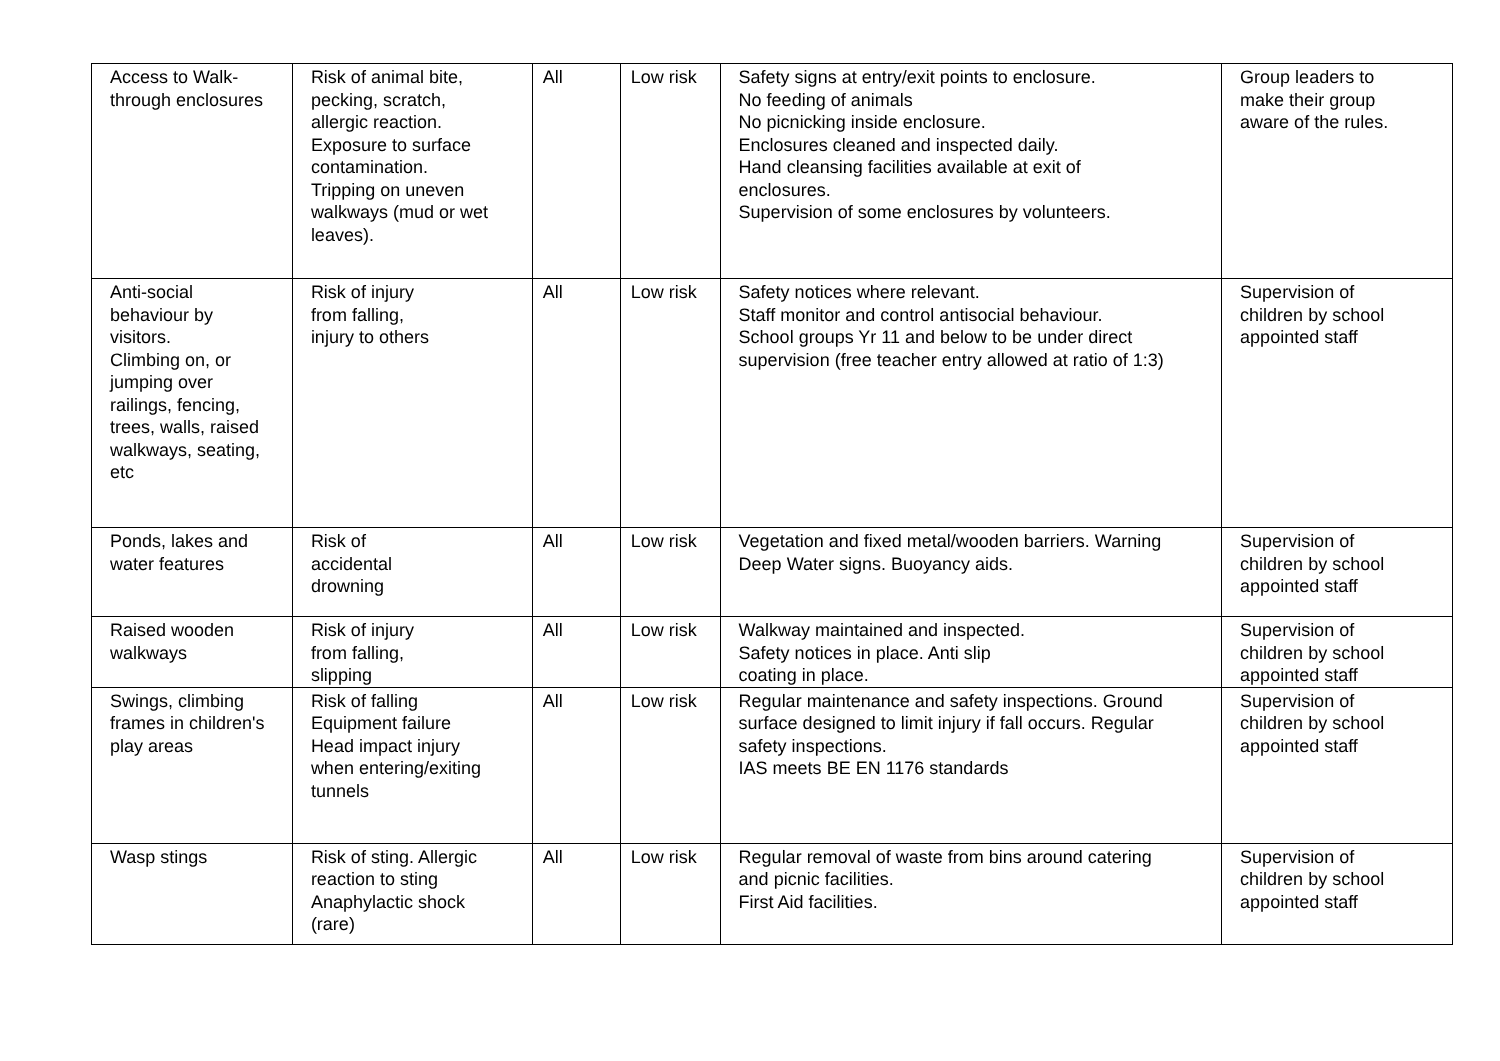| Access to Walk- through enclosures | Risk of animal bite, pecking, scratch, allergic reaction. Exposure to surface contamination. Tripping on uneven walkways (mud or wet leaves). | All | Low risk | Safety signs at entry/exit points to enclosure. No feeding of animals No picnicking inside enclosure. Enclosures cleaned and inspected daily. Hand cleansing facilities available at exit of enclosures. Supervision of some enclosures by volunteers. | Group leaders to make their group aware of the rules. |
| Anti-social behaviour by visitors. Climbing on, or jumping over railings, fencing, trees, walls, raised walkways, seating, etc | Risk of injury from falling, injury to others | All | Low risk | Safety notices where relevant. Staff monitor and control antisocial behaviour. School groups Yr 11 and below to be under direct supervision (free teacher entry allowed at ratio of 1:3) | Supervision of children by school appointed staff |
| Ponds, lakes and water features | Risk of accidental drowning | All | Low risk | Vegetation and fixed metal/wooden barriers. Warning Deep Water signs. Buoyancy aids. | Supervision of children by school appointed staff |
| Raised wooden walkways | Risk of injury from falling, slipping | All | Low risk | Walkway maintained and inspected. Safety notices in place. Anti slip coating in place. | Supervision of children by school appointed staff |
| Swings, climbing frames in children's play areas | Risk of falling Equipment failure Head impact injury when entering/exiting tunnels | All | Low risk | Regular maintenance and safety inspections. Ground surface designed to limit injury if fall occurs. Regular safety inspections. IAS meets BE EN 1176 standards | Supervision of children by school appointed staff |
| Wasp stings | Risk of sting. Allergic reaction to sting Anaphylactic shock (rare) | All | Low risk | Regular removal of waste from bins around catering and picnic facilities. First Aid facilities. | Supervision of children by school appointed staff |